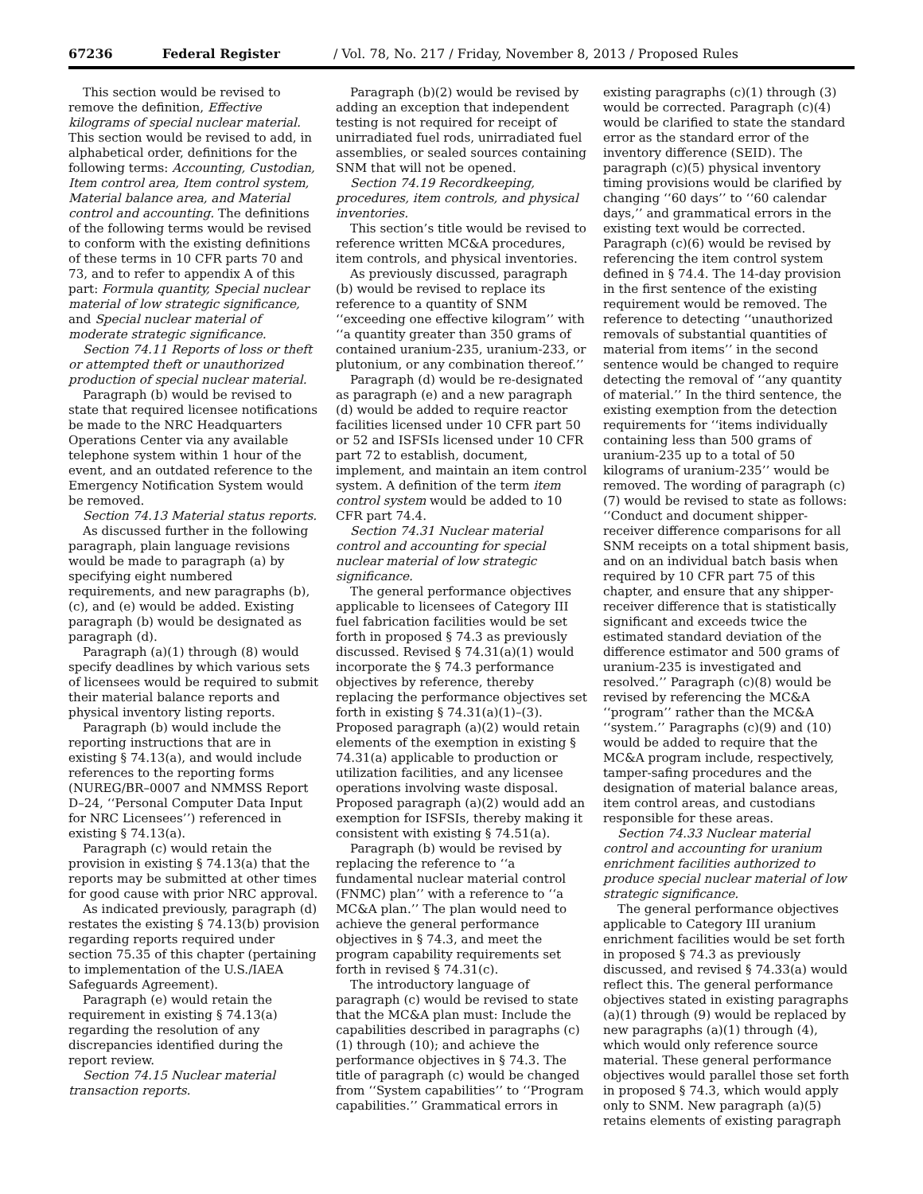67236 Federal Register / Vol. 78, No. 217 / Friday, November 8, 2013 / Proposed Rules
This section would be revised to remove the definition, Effective kilograms of special nuclear material. This section would be revised to add, in alphabetical order, definitions for the following terms: Accounting, Custodian, Item control area, Item control system, Material balance area, and Material control and accounting. The definitions of the following terms would be revised to conform with the existing definitions of these terms in 10 CFR parts 70 and 73, and to refer to appendix A of this part: Formula quantity, Special nuclear material of low strategic significance, and Special nuclear material of moderate strategic significance.
Section 74.11 Reports of loss or theft or attempted theft or unauthorized production of special nuclear material.
Paragraph (b) would be revised to state that required licensee notifications be made to the NRC Headquarters Operations Center via any available telephone system within 1 hour of the event, and an outdated reference to the Emergency Notification System would be removed.
Section 74.13 Material status reports.
As discussed further in the following paragraph, plain language revisions would be made to paragraph (a) by specifying eight numbered requirements, and new paragraphs (b), (c), and (e) would be added. Existing paragraph (b) would be designated as paragraph (d).
Paragraph (a)(1) through (8) would specify deadlines by which various sets of licensees would be required to submit their material balance reports and physical inventory listing reports.
Paragraph (b) would include the reporting instructions that are in existing § 74.13(a), and would include references to the reporting forms (NUREG/BR–0007 and NMMSS Report D–24, ‘‘Personal Computer Data Input for NRC Licensees’’) referenced in existing § 74.13(a).
Paragraph (c) would retain the provision in existing § 74.13(a) that the reports may be submitted at other times for good cause with prior NRC approval.
As indicated previously, paragraph (d) restates the existing § 74.13(b) provision regarding reports required under section 75.35 of this chapter (pertaining to implementation of the U.S./IAEA Safeguards Agreement).
Paragraph (e) would retain the requirement in existing § 74.13(a) regarding the resolution of any discrepancies identified during the report review.
Section 74.15 Nuclear material transaction reports.
Paragraph (b)(2) would be revised by adding an exception that independent testing is not required for receipt of unirradiated fuel rods, unirradiated fuel assemblies, or sealed sources containing SNM that will not be opened.
Section 74.19 Recordkeeping, procedures, item controls, and physical inventories.
This section’s title would be revised to reference written MC&A procedures, item controls, and physical inventories.
As previously discussed, paragraph (b) would be revised to replace its reference to a quantity of SNM ‘‘exceeding one effective kilogram’’ with ‘‘a quantity greater than 350 grams of contained uranium-235, uranium-233, or plutonium, or any combination thereof.’’
Paragraph (d) would be re-designated as paragraph (e) and a new paragraph (d) would be added to require reactor facilities licensed under 10 CFR part 50 or 52 and ISFSIs licensed under 10 CFR part 72 to establish, document, implement, and maintain an item control system. A definition of the term item control system would be added to 10 CFR part 74.4.
Section 74.31 Nuclear material control and accounting for special nuclear material of low strategic significance.
The general performance objectives applicable to licensees of Category III fuel fabrication facilities would be set forth in proposed § 74.3 as previously discussed. Revised § 74.31(a)(1) would incorporate the § 74.3 performance objectives by reference, thereby replacing the performance objectives set forth in existing § 74.31(a)(1)–(3). Proposed paragraph (a)(2) would retain elements of the exemption in existing § 74.31(a) applicable to production or utilization facilities, and any licensee operations involving waste disposal. Proposed paragraph (a)(2) would add an exemption for ISFSIs, thereby making it consistent with existing § 74.51(a).
Paragraph (b) would be revised by replacing the reference to ‘‘a fundamental nuclear material control (FNMC) plan’’ with a reference to ‘‘a MC&A plan.’’ The plan would need to achieve the general performance objectives in § 74.3, and meet the program capability requirements set forth in revised § 74.31(c).
The introductory language of paragraph (c) would be revised to state that the MC&A plan must: Include the capabilities described in paragraphs (c)(1) through (10); and achieve the performance objectives in § 74.3. The title of paragraph (c) would be changed from ‘‘System capabilities’’ to ‘‘Program capabilities.’’ Grammatical errors in
existing paragraphs (c)(1) through (3) would be corrected. Paragraph (c)(4) would be clarified to state the standard error as the standard error of the inventory difference (SEID). The paragraph (c)(5) physical inventory timing provisions would be clarified by changing ‘‘60 days’’ to ‘‘60 calendar days,’’ and grammatical errors in the existing text would be corrected. Paragraph (c)(6) would be revised by referencing the item control system defined in § 74.4. The 14-day provision in the first sentence of the existing requirement would be removed. The reference to detecting ‘‘unauthorized removals of substantial quantities of material from items’’ in the second sentence would be changed to require detecting the removal of ‘‘any quantity of material.’’ In the third sentence, the existing exemption from the detection requirements for ‘‘items individually containing less than 500 grams of uranium-235 up to a total of 50 kilograms of uranium-235’’ would be removed. The wording of paragraph (c)(7) would be revised to state as follows: ‘‘Conduct and document shipper-receiver difference comparisons for all SNM receipts on a total shipment basis, and on an individual batch basis when required by 10 CFR part 75 of this chapter, and ensure that any shipper-receiver difference that is statistically significant and exceeds twice the estimated standard deviation of the difference estimator and 500 grams of uranium-235 is investigated and resolved.’’ Paragraph (c)(8) would be revised by referencing the MC&A ‘‘program’’ rather than the MC&A ‘‘system.’’ Paragraphs (c)(9) and (10) would be added to require that the MC&A program include, respectively, tamper-safing procedures and the designation of material balance areas, item control areas, and custodians responsible for these areas.
Section 74.33 Nuclear material control and accounting for uranium enrichment facilities authorized to produce special nuclear material of low strategic significance.
The general performance objectives applicable to Category III uranium enrichment facilities would be set forth in proposed § 74.3 as previously discussed, and revised § 74.33(a) would reflect this. The general performance objectives stated in existing paragraphs (a)(1) through (9) would be replaced by new paragraphs (a)(1) through (4), which would only reference source material. These general performance objectives would parallel those set forth in proposed § 74.3, which would apply only to SNM. New paragraph (a)(5) retains elements of existing paragraph